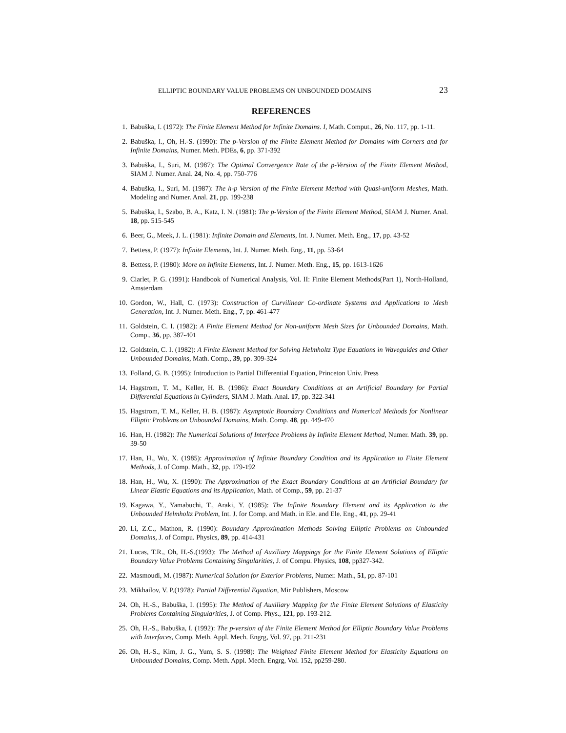ELLIPTIC BOUNDARY VALUE PROBLEMS ON UNBOUNDED DOMAINS 23
REFERENCES
1. Babuška, I. (1972): The Finite Element Method for Infinite Domains. I, Math. Comput., 26, No. 117, pp. 1-11.
2. Babuška, I., Oh, H.-S. (1990): The p-Version of the Finite Element Method for Domains with Corners and for Infinite Domains, Numer. Meth. PDEs, 6, pp. 371-392
3. Babuška, I., Suri, M. (1987): The Optimal Convergence Rate of the p-Version of the Finite Element Method, SIAM J. Numer. Anal. 24, No. 4, pp. 750-776
4. Babuška, I., Suri, M. (1987): The h-p Version of the Finite Element Method with Quasi-uniform Meshes, Math. Modeling and Numer. Anal. 21, pp. 199-238
5. Babuška, I., Szabo, B. A., Katz, I. N. (1981): The p-Version of the Finite Element Method, SIAM J. Numer. Anal. 18, pp. 515-545
6. Beer, G., Meek, J. L. (1981): Infinite Domain and Elements, Int. J. Numer. Meth. Eng., 17, pp. 43-52
7. Bettess, P. (1977): Infinite Elements, Int. J. Numer. Meth. Eng., 11, pp. 53-64
8. Bettess, P. (1980): More on Infinite Elements, Int. J. Numer. Meth. Eng., 15, pp. 1613-1626
9. Ciarlet, P. G. (1991): Handbook of Numerical Analysis, Vol. II: Finite Element Methods(Part 1), North-Holland, Amsterdam
10. Gordon, W., Hall, C. (1973): Construction of Curvilinear Co-ordinate Systems and Applications to Mesh Generation, Int. J. Numer. Meth. Eng., 7, pp. 461-477
11. Goldstein, C. I. (1982): A Finite Element Method for Non-uniform Mesh Sizes for Unbounded Domains, Math. Comp., 36, pp. 387-401
12. Goldstein, C. I. (1982): A Finite Element Method for Solving Helmholtz Type Equations in Waveguides and Other Unbounded Domains, Math. Comp., 39, pp. 309-324
13. Folland, G. B. (1995): Introduction to Partial Differential Equation, Princeton Univ. Press
14. Hagstrom, T. M., Keller, H. B. (1986): Exact Boundary Conditions at an Artificial Boundary for Partial Differential Equations in Cylinders, SIAM J. Math. Anal. 17, pp. 322-341
15. Hagstrom, T. M., Keller, H. B. (1987): Asymptotic Boundary Conditions and Numerical Methods for Nonlinear Elliptic Problems on Unbounded Domains, Math. Comp. 48, pp. 449-470
16. Han, H. (1982): The Numerical Solutions of Interface Problems by Infinite Element Method, Numer. Math. 39, pp. 39-50
17. Han, H., Wu, X. (1985): Approximation of Infinite Boundary Condition and its Application to Finite Element Methods, J. of Comp. Math., 32, pp. 179-192
18. Han, H., Wu, X. (1990): The Approximation of the Exact Boundary Conditions at an Artificial Boundary for Linear Elastic Equations and its Application, Math. of Comp., 59, pp. 21-37
19. Kagawa, Y., Yamabuchi, T., Araki, Y. (1985): The Infinite Boundary Element and its Application to the Unbounded Helmholtz Problem, Int. J. for Comp. and Math. in Ele. and Ele. Eng., 41, pp. 29-41
20. Li, Z.C., Mathon, R. (1990): Boundary Approximation Methods Solving Elliptic Problems on Unbounded Domains, J. of Compu. Physics, 89, pp. 414-431
21. Lucas, T.R., Oh, H.-S.(1993): The Method of Auxiliary Mappings for the Finite Element Solutions of Elliptic Boundary Value Problems Containing Singularities, J. of Compu. Physics, 108, pp327-342.
22. Masmoudi, M. (1987): Numerical Solution for Exterior Problems, Numer. Math., 51, pp. 87-101
23. Mikhailov, V. P.(1978): Partial Differential Equation, Mir Publishers, Moscow
24. Oh, H.-S., Babuška, I. (1995): The Method of Auxiliary Mapping for the Finite Element Solutions of Elasticity Problems Containing Singularities, J. of Comp. Phys., 121, pp. 193-212.
25. Oh, H.-S., Babuška, I. (1992): The p-version of the Finite Element Method for Elliptic Boundary Value Problems with Interfaces, Comp. Meth. Appl. Mech. Engrg, Vol. 97, pp. 211-231
26. Oh, H.-S., Kim, J. G., Yum, S. S. (1998): The Weighted Finite Element Method for Elasticity Equations on Unbounded Domains, Comp. Meth. Appl. Mech. Engrg, Vol. 152, pp259-280.